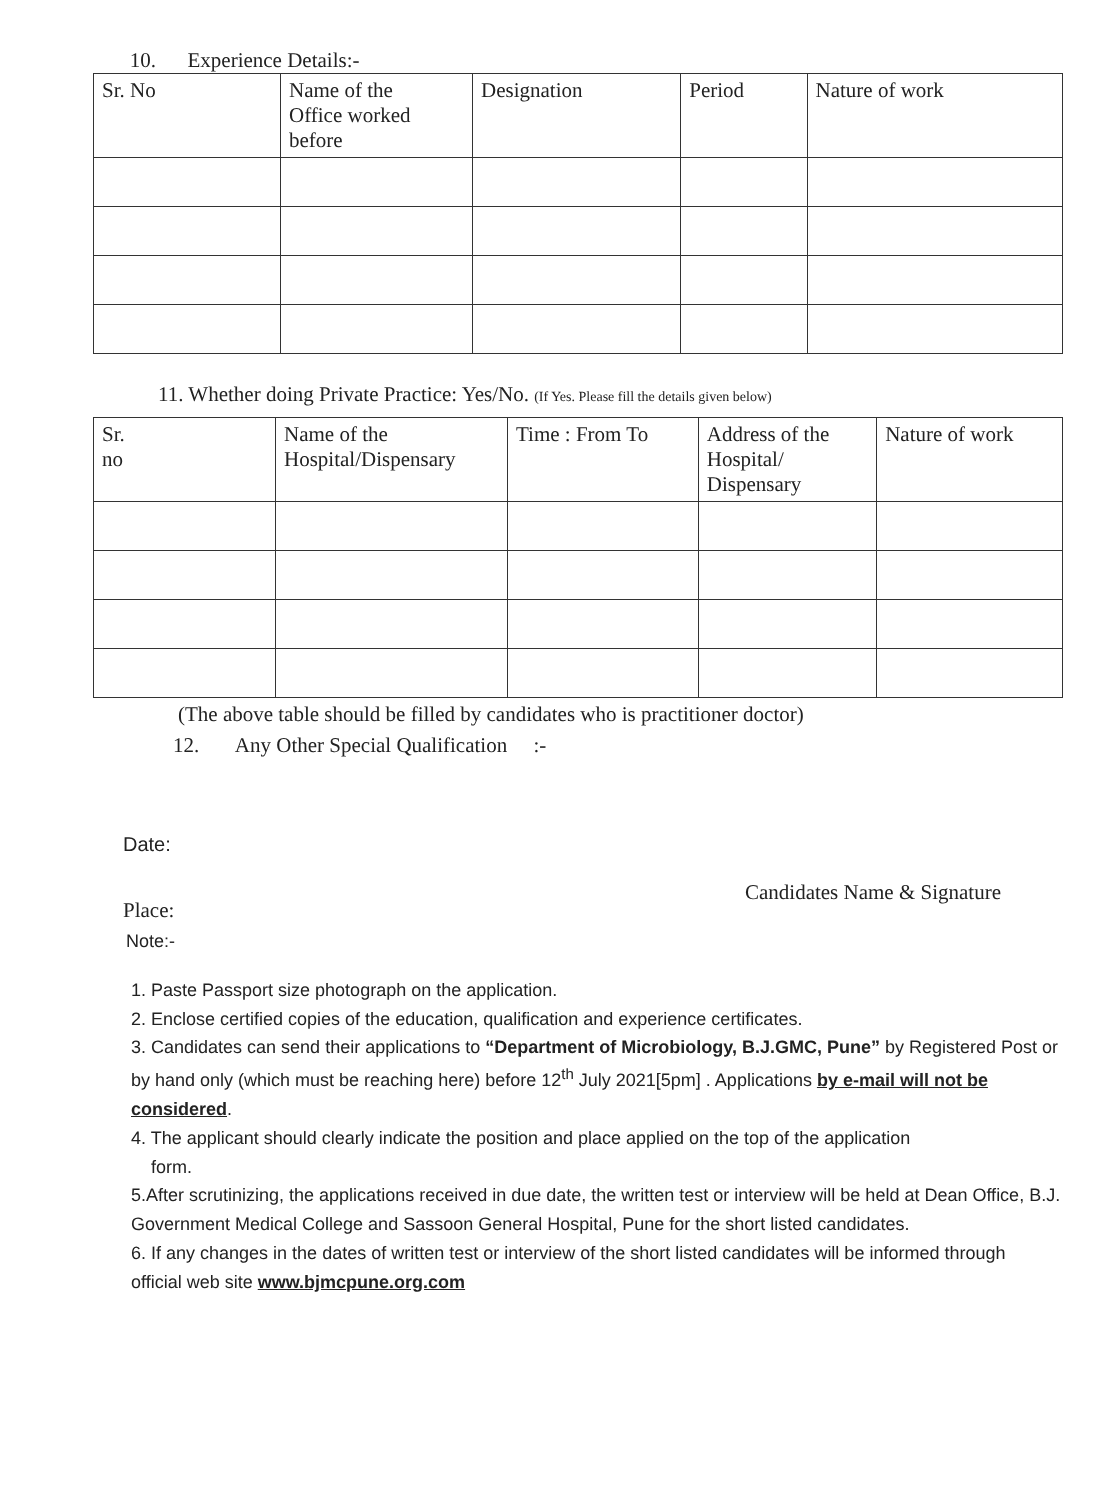10. Experience Details:-
| Sr. No | Name of the Office worked before | Designation | Period | Nature of work |
| --- | --- | --- | --- | --- |
11. Whether doing Private Practice: Yes/No. (If Yes. Please fill the details given below)
| Sr. no | Name of the Hospital/Dispensary | Time : From To | Address of the Hospital/ Dispensary | Nature of work |
| --- | --- | --- | --- | --- |
(The above table should be filled by candidates who is practitioner doctor)
12. Any Other Special Qualification :-
Date:
Place: Candidates Name & Signature
Note:-
1. Paste Passport size photograph on the application.
2. Enclose certified copies of the education, qualification and experience certificates.
3. Candidates can send their applications to “Department of Microbiology, B.J.GMC, Pune” by Registered Post or by hand only (which must be reaching here) before 12<sup>th</sup> July 2021[5pm] . Applications by e-mail will not be considered.
4. The applicant should clearly indicate the position and place applied on the top of the application
form.
5.After scrutinizing, the applications received in due date, the written test or interview will be held at Dean Office, B.J. Government Medical College and Sassoon General Hospital, Pune for the short listed candidates.
6. If any changes in the dates of written test or interview of the short listed candidates will be informed through official web site www.bjmcpune.org.com